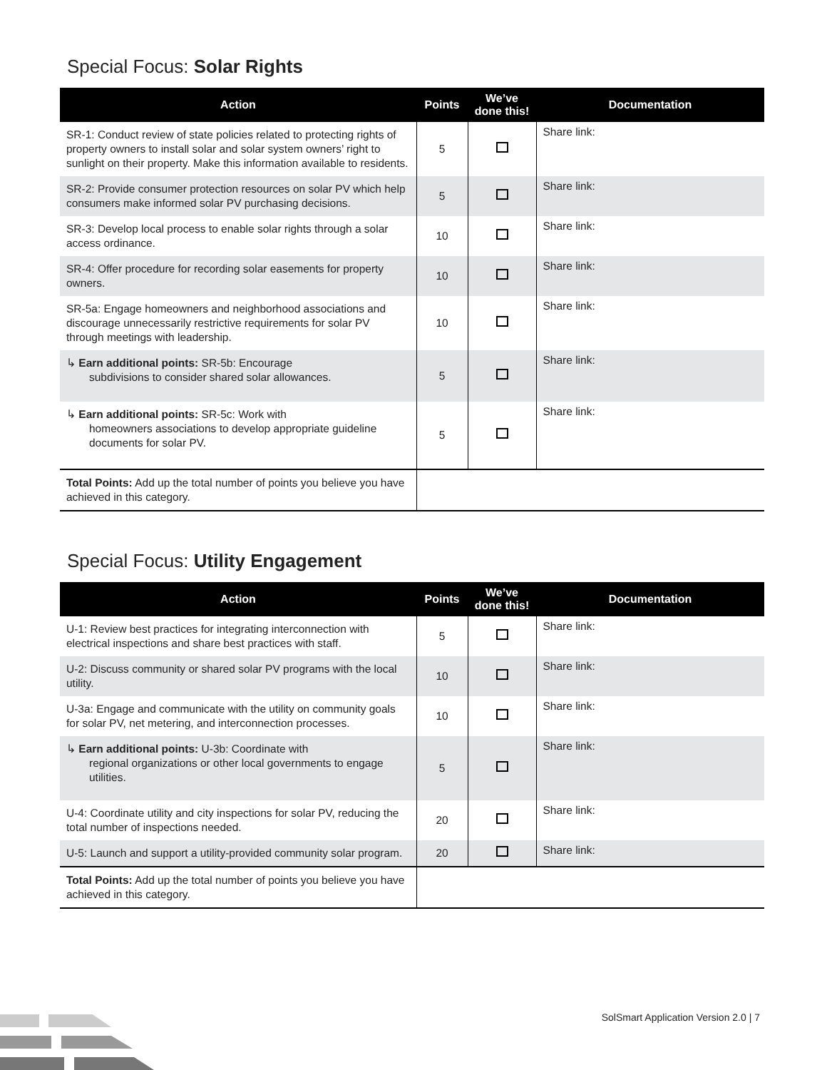Special Focus: Solar Rights
| Action | Points | We’ve done this! | Documentation |
| --- | --- | --- | --- |
| SR-1: Conduct review of state policies related to protecting rights of property owners to install solar and solar system owners’ right to sunlight on their property. Make this information available to residents. | 5 | | Share link: |
| SR-2: Provide consumer protection resources on solar PV which help consumers make informed solar PV purchasing decisions. | 5 | | Share link: |
| SR-3: Develop local process to enable solar rights through a solar access ordinance. | 10 | | Share link: |
| SR-4: Offer procedure for recording solar easements for property owners. | 10 | | Share link: |
| SR-5a: Engage homeowners and neighborhood associations and discourage unnecessarily restrictive requirements for solar PV through meetings with leadership. | 10 | | Share link: |
| ↳ Earn additional points: SR-5b: Encourage subdivisions to consider shared solar allowances. | 5 | | Share link: |
| ↳ Earn additional points: SR-5c: Work with homeowners associations to develop appropriate guideline documents for solar PV. | 5 | | Share link: |
| Total Points: Add up the total number of points you believe you have achieved in this category. | | | |
Special Focus: Utility Engagement
| Action | Points | We’ve done this! | Documentation |
| --- | --- | --- | --- |
| U-1: Review best practices for integrating interconnection with electrical inspections and share best practices with staff. | 5 | | Share link: |
| U-2: Discuss community or shared solar PV programs with the local utility. | 10 | | Share link: |
| U-3a: Engage and communicate with the utility on community goals for solar PV, net metering, and interconnection processes. | 10 | | Share link: |
| ↳ Earn additional points: U-3b: Coordinate with regional organizations or other local governments to engage utilities. | 5 | | Share link: |
| U-4: Coordinate utility and city inspections for solar PV, reducing the total number of inspections needed. | 20 | | Share link: |
| U-5: Launch and support a utility-provided community solar program. | 20 | | Share link: |
| Total Points: Add up the total number of points you believe you have achieved in this category. | | | |
SolSmart Application Version 2.0 | 7